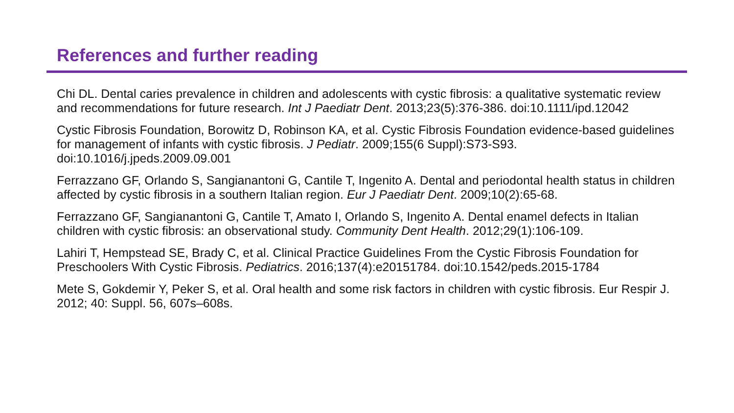References and further reading
Chi DL. Dental caries prevalence in children and adolescents with cystic fibrosis: a qualitative systematic review and recommendations for future research. Int J Paediatr Dent. 2013;23(5):376-386. doi:10.1111/ipd.12042
Cystic Fibrosis Foundation, Borowitz D, Robinson KA, et al. Cystic Fibrosis Foundation evidence-based guidelines for management of infants with cystic fibrosis. J Pediatr. 2009;155(6 Suppl):S73-S93. doi:10.1016/j.jpeds.2009.09.001
Ferrazzano GF, Orlando S, Sangianantoni G, Cantile T, Ingenito A. Dental and periodontal health status in children affected by cystic fibrosis in a southern Italian region. Eur J Paediatr Dent. 2009;10(2):65-68.
Ferrazzano GF, Sangianantoni G, Cantile T, Amato I, Orlando S, Ingenito A. Dental enamel defects in Italian children with cystic fibrosis: an observational study. Community Dent Health. 2012;29(1):106-109.
Lahiri T, Hempstead SE, Brady C, et al. Clinical Practice Guidelines From the Cystic Fibrosis Foundation for Preschoolers With Cystic Fibrosis. Pediatrics. 2016;137(4):e20151784. doi:10.1542/peds.2015-1784
Mete S, Gokdemir Y, Peker S, et al. Oral health and some risk factors in children with cystic fibrosis. Eur Respir J. 2012; 40: Suppl. 56, 607s–608s.